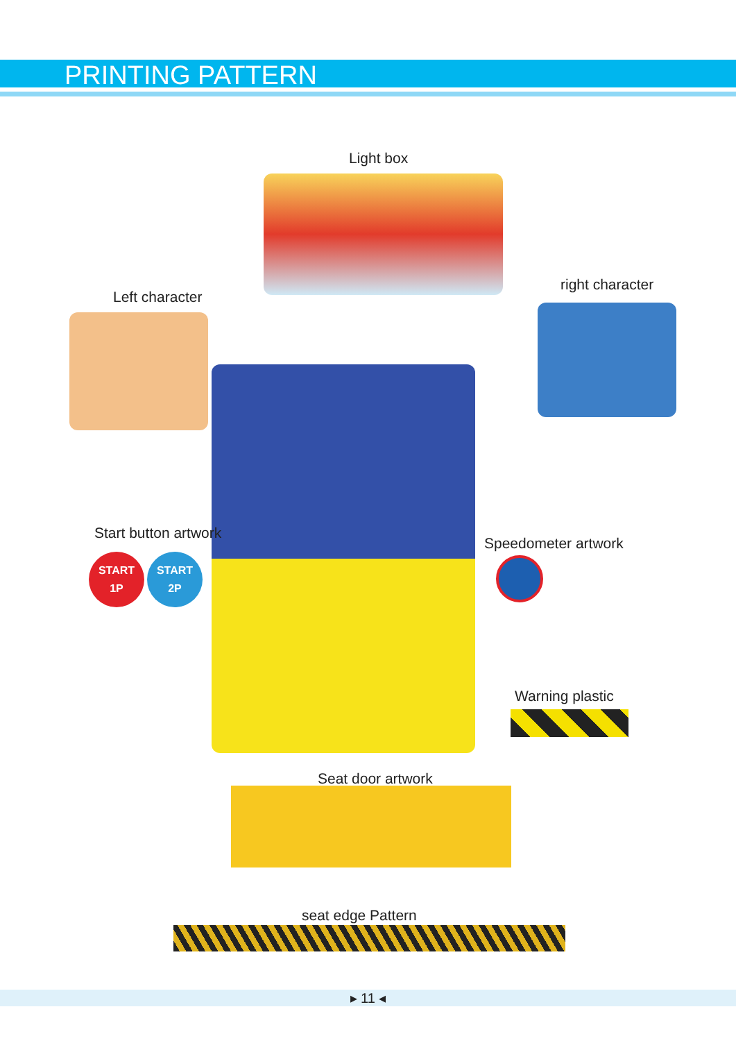PRINTING PATTERN
Light box
Left character
right character
Start button artwork
START
1P
START
2P
Speedometer artwork
Warning plastic
Seat door artwork
seat edge Pattern
▸ 11 ◂